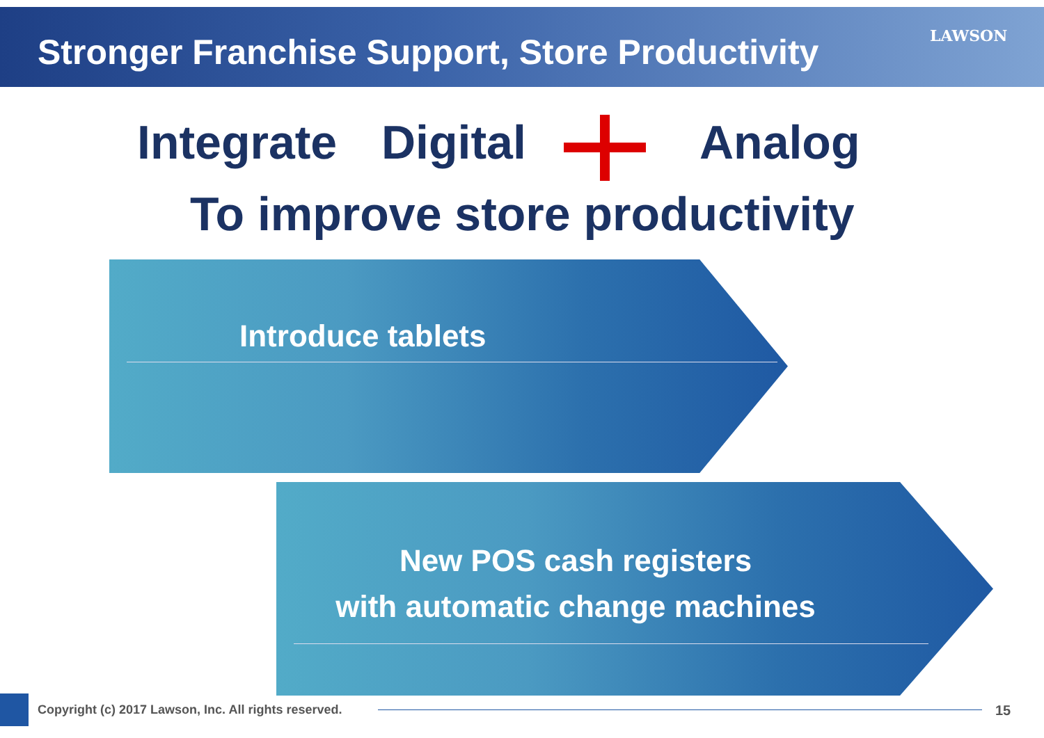Stronger Franchise Support, Store Productivity
LAWSON
Integrate Digital Analog
To improve store productivity
Introduce tablets
New POS cash registers
with automatic change machines
Copyright (c) 2017 Lawson, Inc. All rights reserved.
15